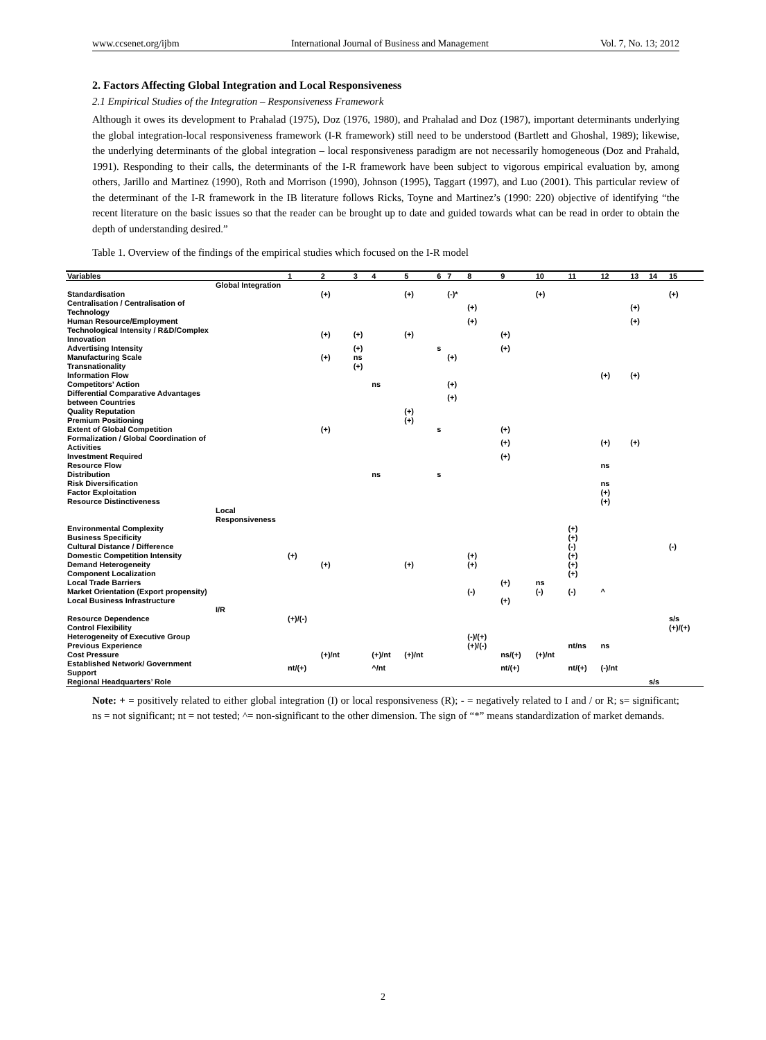www.ccsenet.org/ijbm International Journal of Business and Management Vol. 7, No. 13; 2012
2. Factors Affecting Global Integration and Local Responsiveness
2.1 Empirical Studies of the Integration – Responsiveness Framework
Although it owes its development to Prahalad (1975), Doz (1976, 1980), and Prahalad and Doz (1987), important determinants underlying the global integration-local responsiveness framework (I-R framework) still need to be understood (Bartlett and Ghoshal, 1989); likewise, the underlying determinants of the global integration – local responsiveness paradigm are not necessarily homogeneous (Doz and Prahald, 1991). Responding to their calls, the determinants of the I-R framework have been subject to vigorous empirical evaluation by, among others, Jarillo and Martinez (1990), Roth and Morrison (1990), Johnson (1995), Taggart (1997), and Luo (2001). This particular review of the determinant of the I-R framework in the IB literature follows Ricks, Toyne and Martinez’s (1990: 220) objective of identifying “the recent literature on the basic issues so that the reader can be brought up to date and guided towards what can be read in order to obtain the depth of understanding desired.”
Table 1. Overview of the findings of the empirical studies which focused on the I-R model
| Variables | | 1 | 2 | 3 | 4 | 5 | 6 | 7 | 8 | 9 | 10 | 11 | 12 | 13 | 14 | 15 |
| --- | --- | --- | --- | --- | --- | --- | --- | --- | --- | --- | --- | --- | --- | --- | --- | --- |
| | Global Integration | | | | | | | | | | | | | | | |
| Standardisation | | | (+) | | | (+) | | (-)* | | | (+) | | | | | (+) |
| Centralisation / Centralisation of Technology | | | | | | | | | (+) | | | | | (+) | | |
| Human Resource/Employment | | | | | | | | | (+) | | | | | (+) | | |
| Technological Intensity / R&D/Complex Innovation | | | (+) | (+) | | (+) | | | | (+) | | | | | | |
| Advertising Intensity | | | | (+) | | | s | | | (+) | | | | | | |
| Manufacturing Scale | | | (+) | ns | | | | (+) | | | | | | | | |
| Transnationality | | | | (+) | | | | | | | | | | | | |
| Information Flow | | | | | | | | | | | | | (+) | (+) | | |
| Competitors’ Action | | | | | ns | | | (+) | | | | | | | | |
| Differential Comparative Advantages between Countries | | | | | | | | (+) | | | | | | | | |
| Quality Reputation | | | | | | (+) | | | | | | | | | | |
| Premium Positioning | | | | | | (+) | | | | | | | | | | |
| Extent of Global Competition | | | (+) | | | | s | | | (+) | | | | | | |
| Formalization / Global Coordination of Activities | | | | | | | | | | (+) | | | (+) | (+) | | |
| Investment Required | | | | | | | | | | (+) | | | | | | |
| Resource Flow | | | | | | | | | | | | | ns | | | |
| Distribution | | | | | ns | | s | | | | | | | | | |
| Risk Diversification | | | | | | | | | | | | | ns | | | |
| Factor Exploitation | | | | | | | | | | | | | (+) | | | |
| Resource Distinctiveness | | | | | | | | | | | | | (+) | | | |
| | Local Responsiveness | | | | | | | | | | | | | | | |
| Environmental Complexity | | | | | | | | | | | | (+) | | | | |
| Business Specificity | | | | | | | | | | | | (+) | | | | |
| Cultural Distance / Difference | | | | | | | | | | | | (-) | | | | (-) |
| Domestic Competition Intensity | | (+) | | | | | | | (+) | | | (+) | | | | |
| Demand Heterogeneity | | | (+) | | | (+) | | | (+) | | | (+) | | | | |
| Component Localization | | | | | | | | | | | | (+) | | | | |
| Local Trade Barriers | | | | | | | | | | (+) | ns | | | | | |
| Market Orientation (Export propensity) | | | | | | | | | (-) | | (-) | (-) | ^ | | | |
| Local Business Infrastructure | | | | | | | | | | (+) | | | | | | |
| | I/R | | | | | | | | | | | | | | | |
| Resource Dependence | | (+)/(-) | | | | | | | | | | | | | | s/s |
| Control Flexibility | | | | | | | | | | | | | | | | (+)/(+) |
| Heterogeneity of Executive Group | | | | | | | | | (-)/(+) | | | | | | | |
| Previous Experience | | | | | | | | | (+)/(-) | | | nt/ns | ns | | | |
| Cost Pressure | | | (+)/nt | | (+)/nt | (+)/nt | | | | ns/(+) | (+)/nt | | | | | |
| Established Network/ Government Support | | nt/(+) | | | ^/nt | | | | | nt/(+) | | nt/(+) | (-)/nt | | | |
| Regional Headquarters’ Role | | | | | | | | | | | | | | | s/s | |
Note: + = positively related to either global integration (I) or local responsiveness (R); - = negatively related to I and / or R; s= significant; ns = not significant; nt = not tested; ^= non-significant to the other dimension. The sign of “*” means standardization of market demands.
2